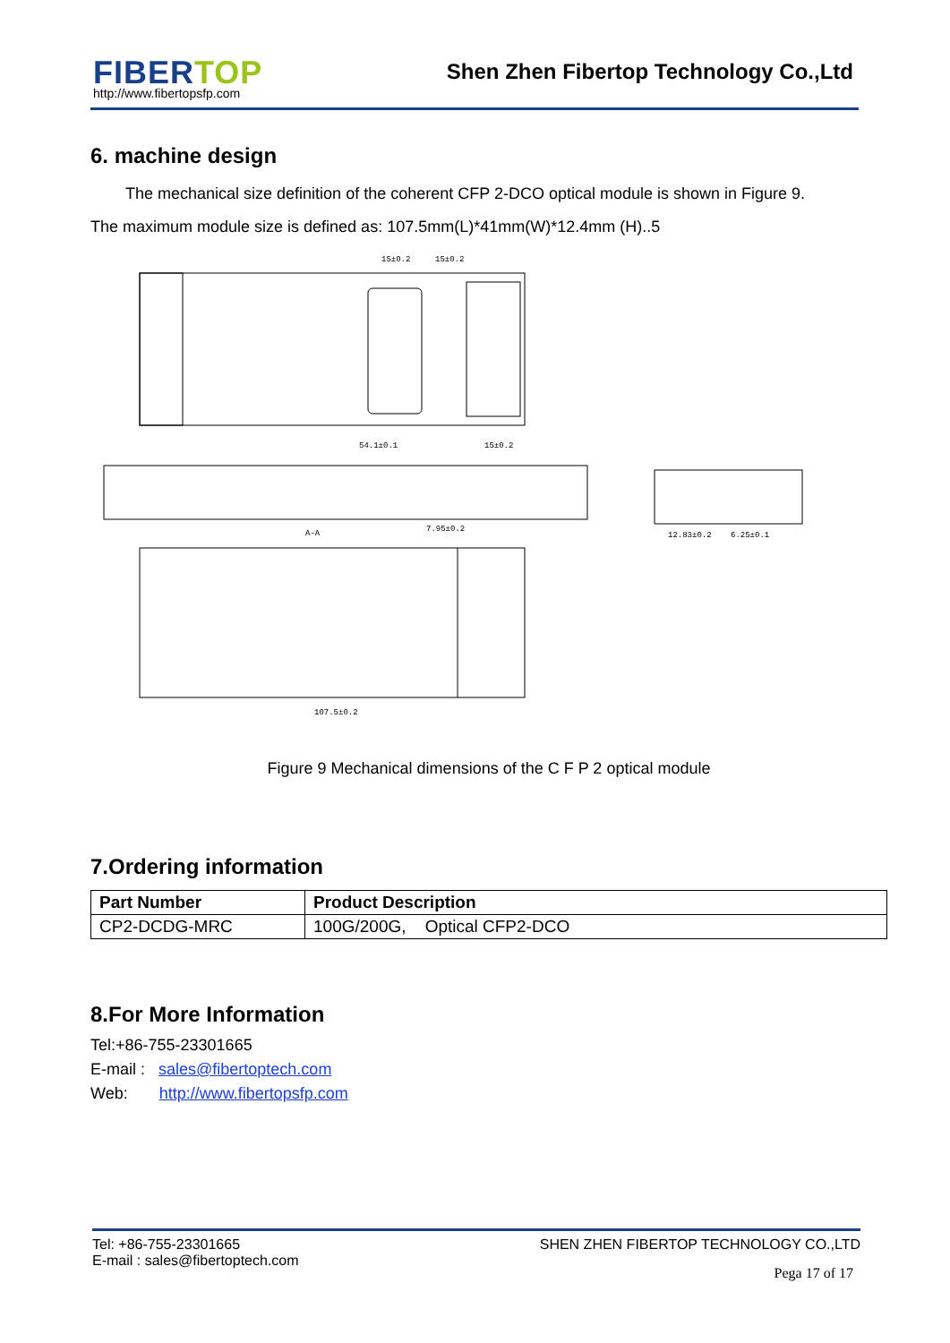FIBERTOP
http://www.fibertopsfp.com
Shen Zhen Fibertop Technology Co.,Ltd
6. machine design
The mechanical size definition of the coherent CFP 2-DCO optical module is shown in Figure 9.
The maximum module size is defined as: 107.5mm(L)*41mm(W)*12.4mm (H)..5
15±0.2
15±0.2
54.1±0.1
15±0.2
A-A
7.95±0.2
12.83±0.2
6.25±0.1
107.5±0.2
Figure 9 Mechanical dimensions of the C F P 2 optical module
7.Ordering information
| Part Number | Product Description |
| --- | --- |
| CP2-DCDG-MRC | 100G/200G, Optical CFP2-DCO |
8.For More Information
Tel:+86-755-23301665
E-mail : sales@fibertoptech.com
Web: http://www.fibertopsfp.com
SHEN ZHEN FIBERTOP TECHNOLOGY CO.,LTD
Pega 17 of 17
Tel: +86-755-23301665
E-mail : sales@fibertoptech.com